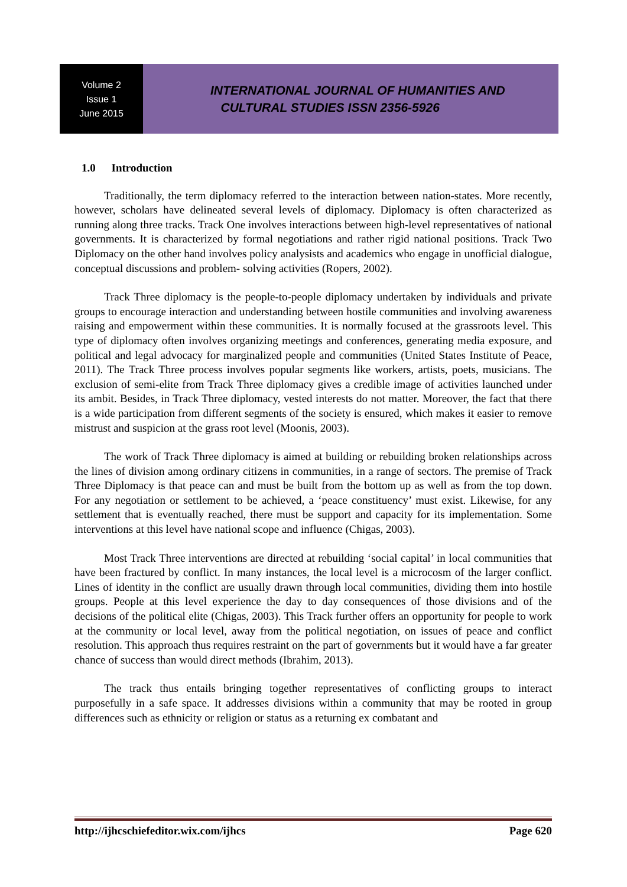Volume 2
Issue 1
June 2015
INTERNATIONAL JOURNAL OF HUMANITIES AND
CULTURAL STUDIES ISSN 2356-5926
1.0 Introduction
Traditionally, the term diplomacy referred to the interaction between nation-states. More recently, however, scholars have delineated several levels of diplomacy. Diplomacy is often characterized as running along three tracks. Track One involves interactions between high-level representatives of national governments. It is characterized by formal negotiations and rather rigid national positions. Track Two Diplomacy on the other hand involves policy analysists and academics who engage in unofficial dialogue, conceptual discussions and problem- solving activities (Ropers, 2002).
Track Three diplomacy is the people-to-people diplomacy undertaken by individuals and private groups to encourage interaction and understanding between hostile communities and involving awareness raising and empowerment within these communities. It is normally focused at the grassroots level. This type of diplomacy often involves organizing meetings and conferences, generating media exposure, and political and legal advocacy for marginalized people and communities (United States Institute of Peace, 2011). The Track Three process involves popular segments like workers, artists, poets, musicians. The exclusion of semi-elite from Track Three diplomacy gives a credible image of activities launched under its ambit. Besides, in Track Three diplomacy, vested interests do not matter. Moreover, the fact that there is a wide participation from different segments of the society is ensured, which makes it easier to remove mistrust and suspicion at the grass root level (Moonis, 2003).
The work of Track Three diplomacy is aimed at building or rebuilding broken relationships across the lines of division among ordinary citizens in communities, in a range of sectors. The premise of Track Three Diplomacy is that peace can and must be built from the bottom up as well as from the top down. For any negotiation or settlement to be achieved, a ‘peace constituency’ must exist. Likewise, for any settlement that is eventually reached, there must be support and capacity for its implementation. Some interventions at this level have national scope and influence (Chigas, 2003).
Most Track Three interventions are directed at rebuilding ‘social capital’ in local communities that have been fractured by conflict. In many instances, the local level is a microcosm of the larger conflict. Lines of identity in the conflict are usually drawn through local communities, dividing them into hostile groups. People at this level experience the day to day consequences of those divisions and of the decisions of the political elite (Chigas, 2003). This Track further offers an opportunity for people to work at the community or local level, away from the political negotiation, on issues of peace and conflict resolution. This approach thus requires restraint on the part of governments but it would have a far greater chance of success than would direct methods (Ibrahim, 2013).
The track thus entails bringing together representatives of conflicting groups to interact purposefully in a safe space. It addresses divisions within a community that may be rooted in group differences such as ethnicity or religion or status as a returning ex combatant and
http://ijhcschiefeditor.wix.com/ijhcs Page 620